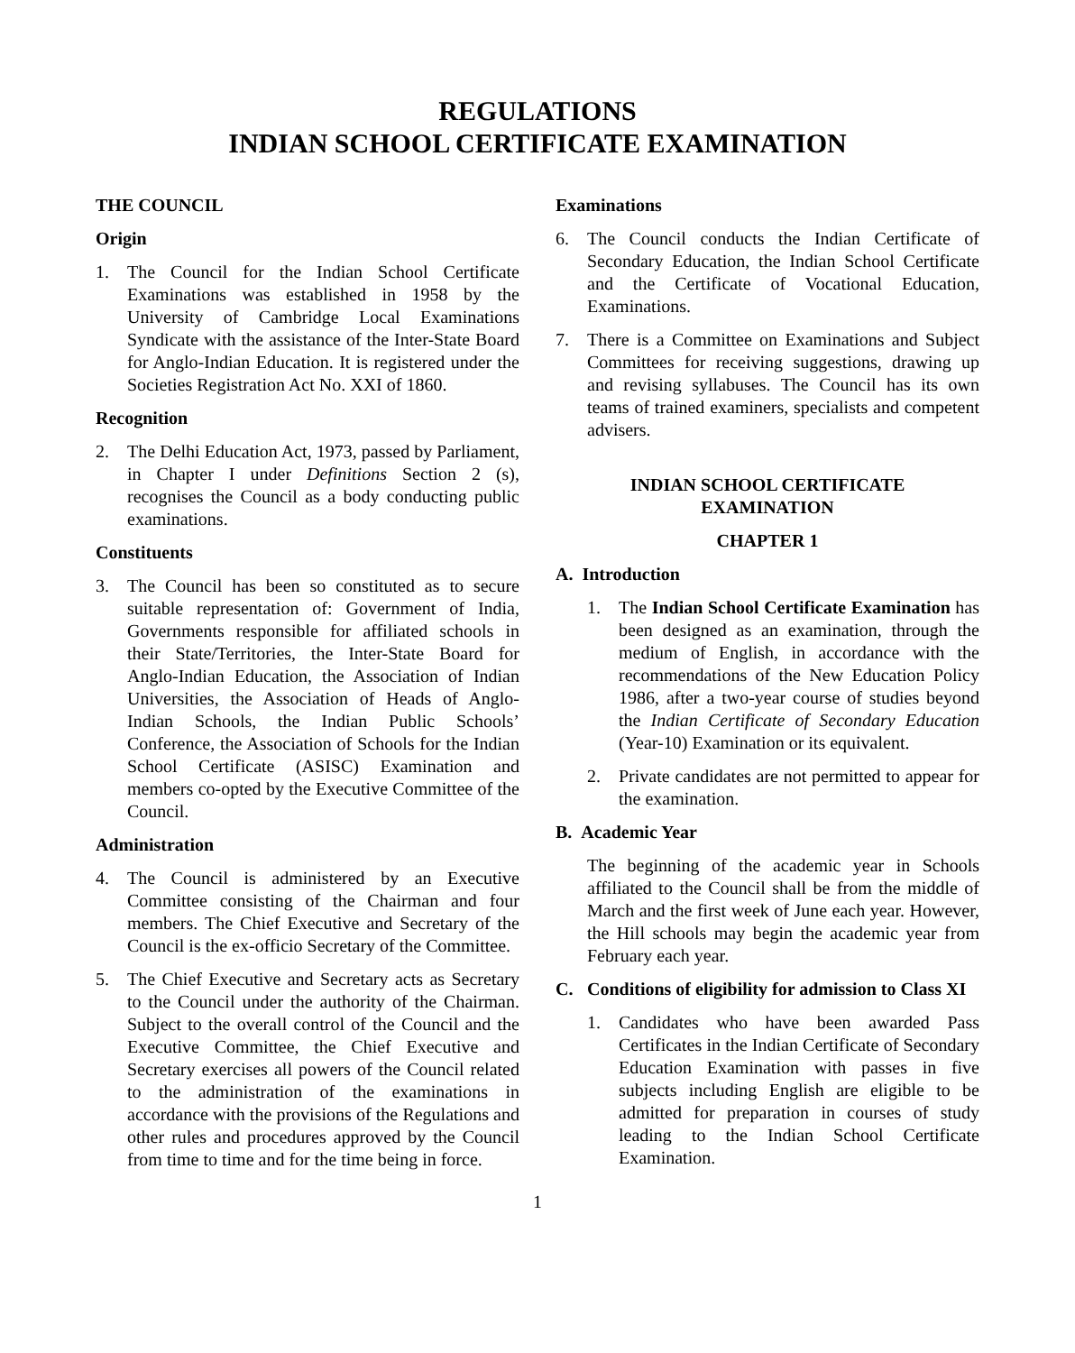REGULATIONS
INDIAN SCHOOL CERTIFICATE EXAMINATION
THE COUNCIL
Origin
1. The Council for the Indian School Certificate Examinations was established in 1958 by the University of Cambridge Local Examinations Syndicate with the assistance of the Inter-State Board for Anglo-Indian Education. It is registered under the Societies Registration Act No. XXI of 1860.
Recognition
2. The Delhi Education Act, 1973, passed by Parliament, in Chapter I under Definitions Section 2 (s), recognises the Council as a body conducting public examinations.
Constituents
3. The Council has been so constituted as to secure suitable representation of: Government of India, Governments responsible for affiliated schools in their State/Territories, the Inter-State Board for Anglo-Indian Education, the Association of Indian Universities, the Association of Heads of Anglo-Indian Schools, the Indian Public Schools’ Conference, the Association of Schools for the Indian School Certificate (ASISC) Examination and members co-opted by the Executive Committee of the Council.
Administration
4. The Council is administered by an Executive Committee consisting of the Chairman and four members. The Chief Executive and Secretary of the Council is the ex-officio Secretary of the Committee.
5. The Chief Executive and Secretary acts as Secretary to the Council under the authority of the Chairman. Subject to the overall control of the Council and the Executive Committee, the Chief Executive and Secretary exercises all powers of the Council related to the administration of the examinations in accordance with the provisions of the Regulations and other rules and procedures approved by the Council from time to time and for the time being in force.
Examinations
6. The Council conducts the Indian Certificate of Secondary Education, the Indian School Certificate and the Certificate of Vocational Education, Examinations.
7. There is a Committee on Examinations and Subject Committees for receiving suggestions, drawing up and revising syllabuses. The Council has its own teams of trained examiners, specialists and competent advisers.
INDIAN SCHOOL CERTIFICATE
EXAMINATION
CHAPTER 1
A. Introduction
1. The Indian School Certificate Examination has been designed as an examination, through the medium of English, in accordance with the recommendations of the New Education Policy 1986, after a two-year course of studies beyond the Indian Certificate of Secondary Education (Year-10) Examination or its equivalent.
2. Private candidates are not permitted to appear for the examination.
B. Academic Year
The beginning of the academic year in Schools affiliated to the Council shall be from the middle of March and the first week of June each year. However, the Hill schools may begin the academic year from February each year.
C. Conditions of eligibility for admission to Class XI
1. Candidates who have been awarded Pass Certificates in the Indian Certificate of Secondary Education Examination with passes in five subjects including English are eligible to be admitted for preparation in courses of study leading to the Indian School Certificate Examination.
1